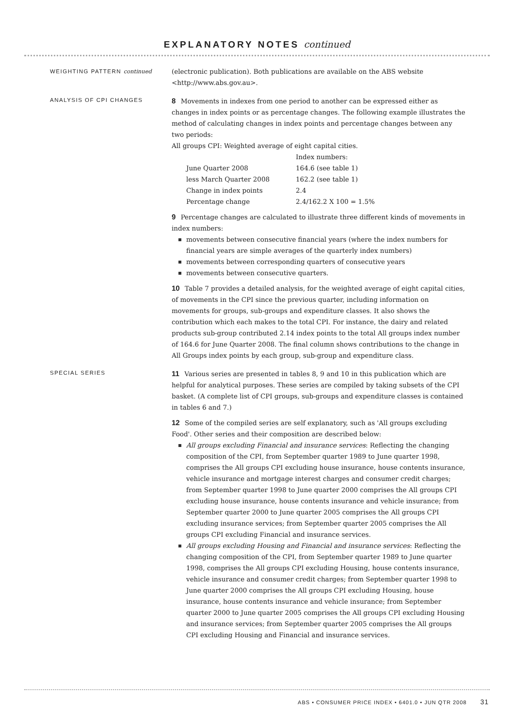EXPLANATORY NOTES continued
WEIGHTING PATTERN continued
(electronic publication). Both publications are available on the ABS website <http://www.abs.gov.au>.
ANALYSIS OF CPI CHANGES
8 Movements in indexes from one period to another can be expressed either as changes in index points or as percentage changes. The following example illustrates the method of calculating changes in index points and percentage changes between any two periods:
All groups CPI: Weighted average of eight capital cities.
| | Index numbers: |
| June Quarter 2008 | 164.6 (see table 1) |
| less March Quarter 2008 | 162.2 (see table 1) |
| Change in index points | 2.4 |
| Percentage change | 2.4/162.2 X 100 = 1.5% |
9 Percentage changes are calculated to illustrate three different kinds of movements in index numbers:
movements between consecutive financial years (where the index numbers for financial years are simple averages of the quarterly index numbers)
movements between corresponding quarters of consecutive years
movements between consecutive quarters.
10 Table 7 provides a detailed analysis, for the weighted average of eight capital cities, of movements in the CPI since the previous quarter, including information on movements for groups, sub-groups and expenditure classes. It also shows the contribution which each makes to the total CPI. For instance, the dairy and related products sub-group contributed 2.14 index points to the total All groups index number of 164.6 for June Quarter 2008. The final column shows contributions to the change in All Groups index points by each group, sub-group and expenditure class.
SPECIAL SERIES
11 Various series are presented in tables 8, 9 and 10 in this publication which are helpful for analytical purposes. These series are compiled by taking subsets of the CPI basket. (A complete list of CPI groups, sub-groups and expenditure classes is contained in tables 6 and 7.)
12 Some of the compiled series are self explanatory, such as 'All groups excluding Food'. Other series and their composition are described below:
All groups excluding Financial and insurance services: Reflecting the changing composition of the CPI, from September quarter 1989 to June quarter 1998, comprises the All groups CPI excluding house insurance, house contents insurance, vehicle insurance and mortgage interest charges and consumer credit charges; from September quarter 1998 to June quarter 2000 comprises the All groups CPI excluding house insurance, house contents insurance and vehicle insurance; from September quarter 2000 to June quarter 2005 comprises the All groups CPI excluding insurance services; from September quarter 2005 comprises the All groups CPI excluding Financial and insurance services.
All groups excluding Housing and Financial and insurance services: Reflecting the changing composition of the CPI, from September quarter 1989 to June quarter 1998, comprises the All groups CPI excluding Housing, house contents insurance, vehicle insurance and consumer credit charges; from September quarter 1998 to June quarter 2000 comprises the All groups CPI excluding Housing, house insurance, house contents insurance and vehicle insurance; from September quarter 2000 to June quarter 2005 comprises the All groups CPI excluding Housing and insurance services; from September quarter 2005 comprises the All groups CPI excluding Housing and Financial and insurance services.
ABS • CONSUMER PRICE INDEX • 6401.0 • JUN QTR 2008 31